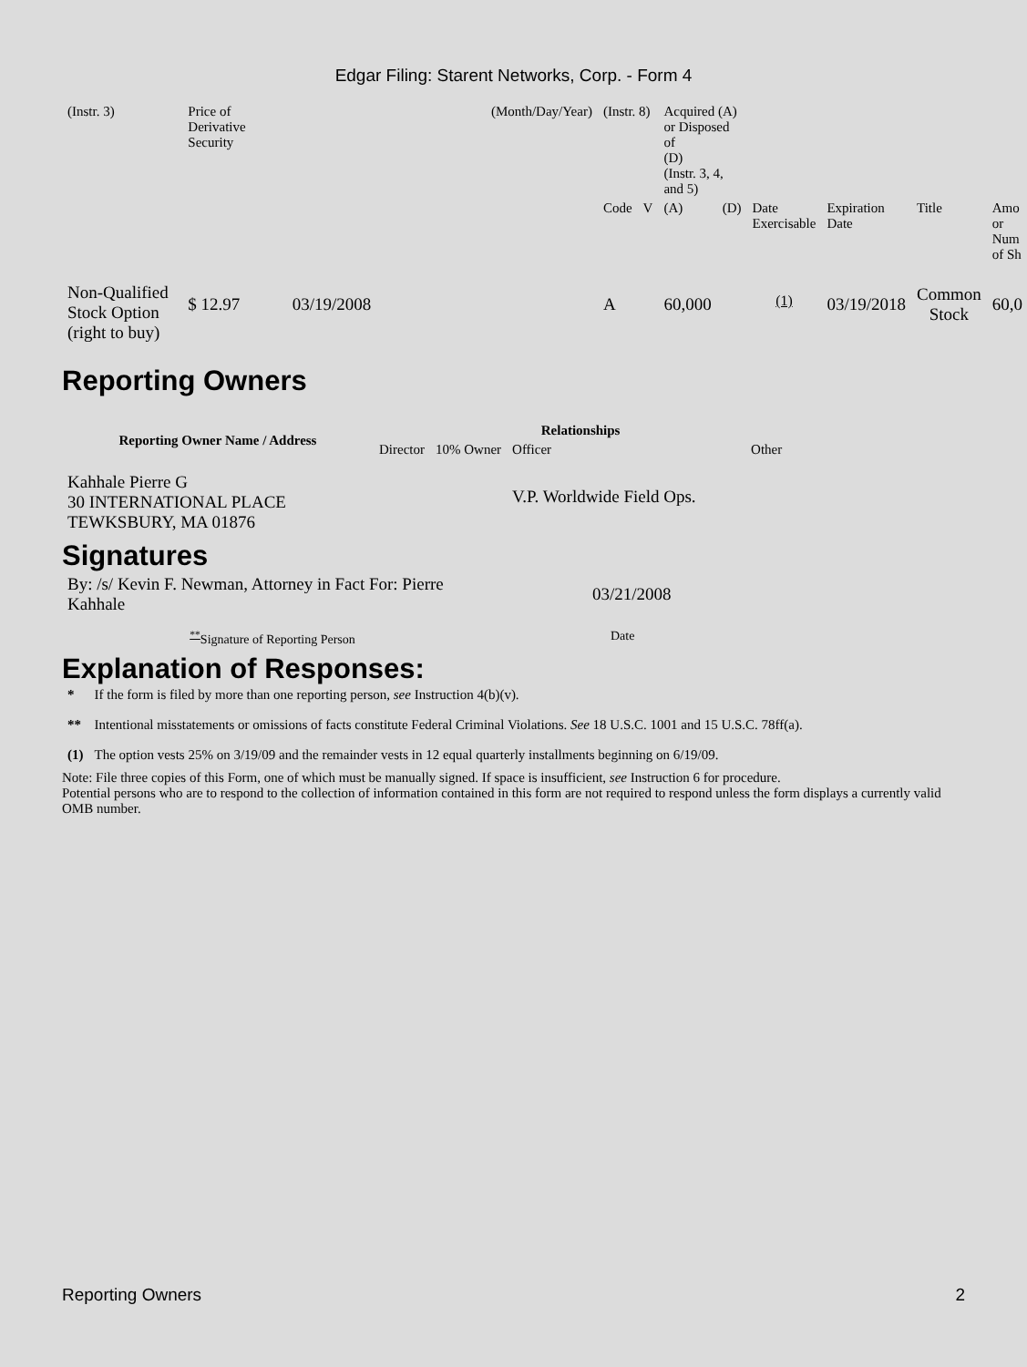Edgar Filing: Starent Networks, Corp. - Form 4
| (Instr. 3) | Price of Derivative Security | | (Month/Day/Year) | (Instr. 8) | | Acquired (A) or Disposed of (D) (Instr. 3, 4, and 5) | | | | | |
| | | | | Code | V | (A) | (D) | Date Exercisable | Expiration Date | Title | Amo or Num of Sh |
| Non-Qualified Stock Option (right to buy) | $ 12.97 | 03/19/2008 | | A | | 60,000 | | <sup>(1)</sup> | 03/19/2018 | Common Stock | 60,0 |
Reporting Owners
| Reporting Owner Name / Address | Relationships | | | |
| --- | --- | --- | --- | --- |
| | Director | 10% Owner | Officer | Other |
| Kahhale Pierre G 30 INTERNATIONAL PLACE TEWKSBURY, MA 01876 | | | V.P. Worldwide Field Ops. | |
Signatures
| By: /s/ Kevin F. Newman, Attorney in Fact For: Pierre Kahhale | 03/21/2008 |
| <sup>**</sup> Signature of Reporting Person | Date |
Explanation of Responses:
| * | If the form is filed by more than one reporting person, see Instruction 4(b)(v). |
| ** | Intentional misstatements or omissions of facts constitute Federal Criminal Violations. See 18 U.S.C. 1001 and 15 U.S.C. 78ff(a). |
| (1) | The option vests 25% on 3/19/09 and the remainder vests in 12 equal quarterly installments beginning on 6/19/09. |
Note: File three copies of this Form, one of which must be manually signed. If space is insufficient, see Instruction 6 for procedure.
Potential persons who are to respond to the collection of information contained in this form are not required to respond unless the form displays a currently valid OMB number.
Reporting Owners 2